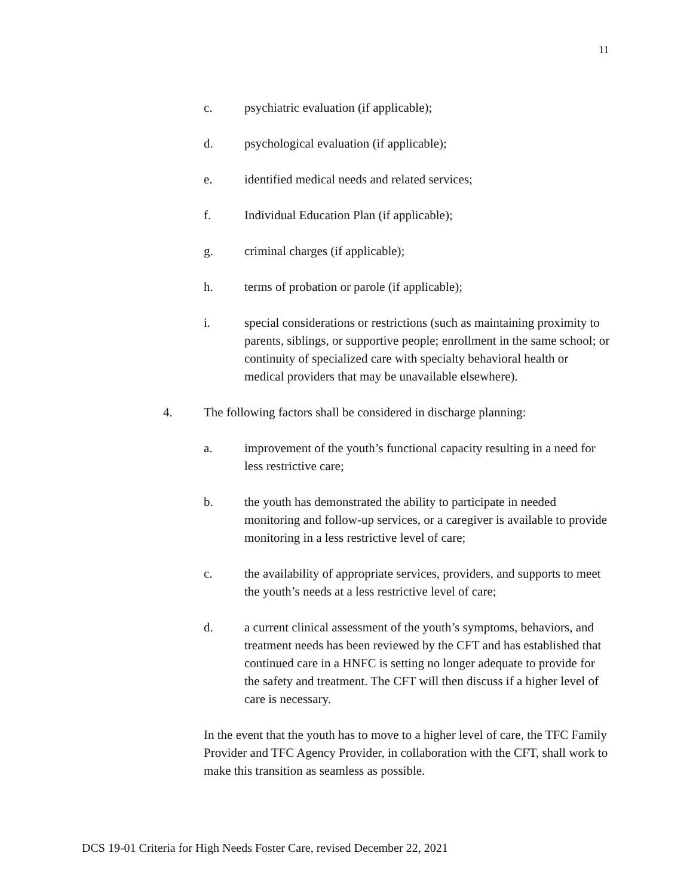11
c. psychiatric evaluation (if applicable);
d. psychological evaluation (if applicable);
e. identified medical needs and related services;
f. Individual Education Plan (if applicable);
g. criminal charges (if applicable);
h. terms of probation or parole (if applicable);
i. special considerations or restrictions (such as maintaining proximity to parents, siblings, or supportive people; enrollment in the same school; or continuity of specialized care with specialty behavioral health or medical providers that may be unavailable elsewhere).
4. The following factors shall be considered in discharge planning:
a. improvement of the youth’s functional capacity resulting in a need for less restrictive care;
b. the youth has demonstrated the ability to participate in needed monitoring and follow-up services, or a caregiver is available to provide monitoring in a less restrictive level of care;
c. the availability of appropriate services, providers, and supports to meet the youth’s needs at a less restrictive level of care;
d. a current clinical assessment of the youth’s symptoms, behaviors, and treatment needs has been reviewed by the CFT and has established that continued care in a HNFC is setting no longer adequate to provide for the safety and treatment. The CFT will then discuss if a higher level of care is necessary.
In the event that the youth has to move to a higher level of care, the TFC Family Provider and TFC Agency Provider, in collaboration with the CFT, shall work to make this transition as seamless as possible.
DCS 19-01 Criteria for High Needs Foster Care, revised December 22, 2021